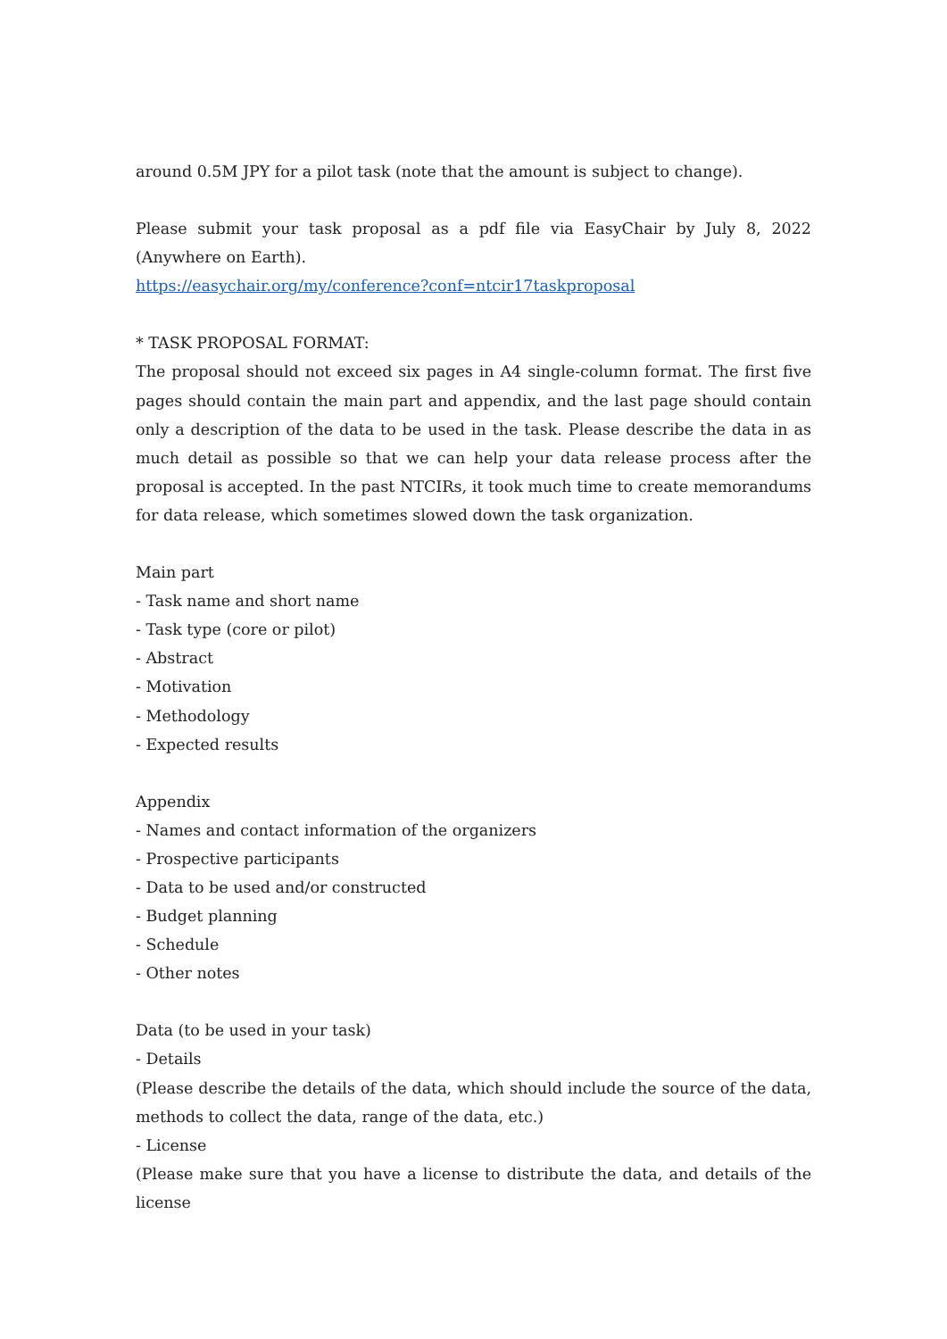around 0.5M JPY for a pilot task (note that the amount is subject to change).
Please submit your task proposal as a pdf file via EasyChair by July 8, 2022 (Anywhere on Earth).
https://easychair.org/my/conference?conf=ntcir17taskproposal
* TASK PROPOSAL FORMAT:
The proposal should not exceed six pages in A4 single-column format. The first five pages should contain the main part and appendix, and the last page should contain only a description of the data to be used in the task. Please describe the data in as much detail as possible so that we can help your data release process after the proposal is accepted. In the past NTCIRs, it took much time to create memorandums for data release, which sometimes slowed down the task organization.
Main part
- Task name and short name
- Task type (core or pilot)
- Abstract
- Motivation
- Methodology
- Expected results
Appendix
- Names and contact information of the organizers
- Prospective participants
- Data to be used and/or constructed
- Budget planning
- Schedule
- Other notes
Data (to be used in your task)
- Details
(Please describe the details of the data, which should include the source of the data, methods to collect the data, range of the data, etc.)
- License
(Please make sure that you have a license to distribute the data, and details of the license